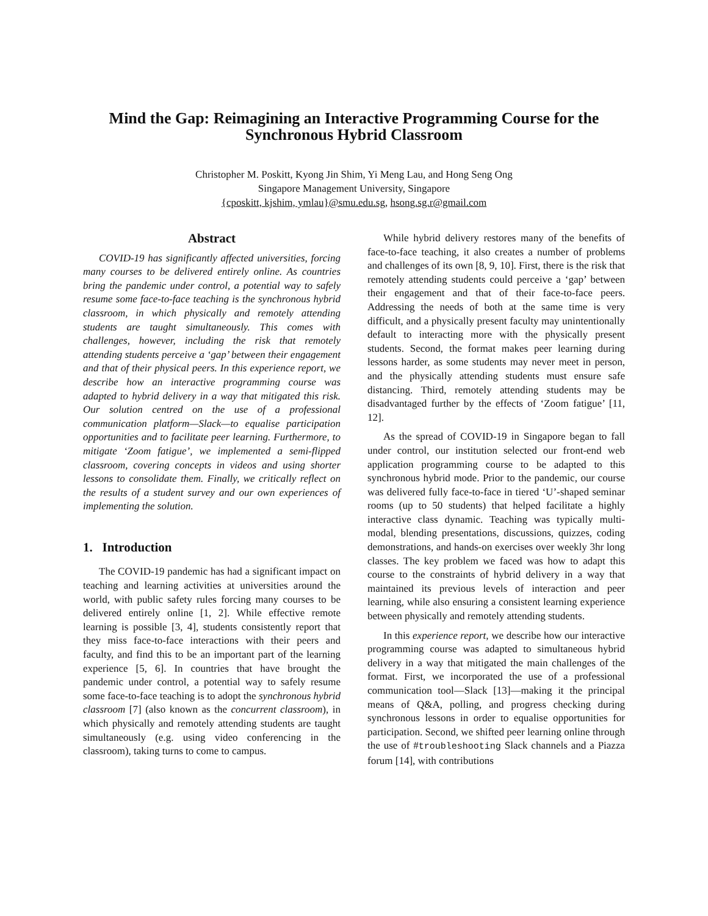Mind the Gap: Reimagining an Interactive Programming Course for the
Synchronous Hybrid Classroom
Christopher M. Poskitt, Kyong Jin Shim, Yi Meng Lau, and Hong Seng Ong
Singapore Management University, Singapore
{cposkitt, kjshim, ymlau}@smu.edu.sg, hsong.sg.r@gmail.com
Abstract
COVID-19 has significantly affected universities, forcing many courses to be delivered entirely online. As countries bring the pandemic under control, a potential way to safely resume some face-to-face teaching is the synchronous hybrid classroom, in which physically and remotely attending students are taught simultaneously. This comes with challenges, however, including the risk that remotely attending students perceive a ‘gap’ between their engagement and that of their physical peers. In this experience report, we describe how an interactive programming course was adapted to hybrid delivery in a way that mitigated this risk. Our solution centred on the use of a professional communication platform—Slack—to equalise participation opportunities and to facilitate peer learning. Furthermore, to mitigate ‘Zoom fatigue’, we implemented a semi-flipped classroom, covering concepts in videos and using shorter lessons to consolidate them. Finally, we critically reflect on the results of a student survey and our own experiences of implementing the solution.
1. Introduction
The COVID-19 pandemic has had a significant impact on teaching and learning activities at universities around the world, with public safety rules forcing many courses to be delivered entirely online [1, 2]. While effective remote learning is possible [3, 4], students consistently report that they miss face-to-face interactions with their peers and faculty, and find this to be an important part of the learning experience [5, 6]. In countries that have brought the pandemic under control, a potential way to safely resume some face-to-face teaching is to adopt the synchronous hybrid classroom [7] (also known as the concurrent classroom), in which physically and remotely attending students are taught simultaneously (e.g. using video conferencing in the classroom), taking turns to come to campus.
While hybrid delivery restores many of the benefits of face-to-face teaching, it also creates a number of problems and challenges of its own [8, 9, 10]. First, there is the risk that remotely attending students could perceive a ‘gap’ between their engagement and that of their face-to-face peers. Addressing the needs of both at the same time is very difficult, and a physically present faculty may unintentionally default to interacting more with the physically present students. Second, the format makes peer learning during lessons harder, as some students may never meet in person, and the physically attending students must ensure safe distancing. Third, remotely attending students may be disadvantaged further by the effects of ‘Zoom fatigue’ [11, 12].
As the spread of COVID-19 in Singapore began to fall under control, our institution selected our front-end web application programming course to be adapted to this synchronous hybrid mode. Prior to the pandemic, our course was delivered fully face-to-face in tiered ‘U’-shaped seminar rooms (up to 50 students) that helped facilitate a highly interactive class dynamic. Teaching was typically multi-modal, blending presentations, discussions, quizzes, coding demonstrations, and hands-on exercises over weekly 3hr long classes. The key problem we faced was how to adapt this course to the constraints of hybrid delivery in a way that maintained its previous levels of interaction and peer learning, while also ensuring a consistent learning experience between physically and remotely attending students.
In this experience report, we describe how our interactive programming course was adapted to simultaneous hybrid delivery in a way that mitigated the main challenges of the format. First, we incorporated the use of a professional communication tool—Slack [13]—making it the principal means of Q&A, polling, and progress checking during synchronous lessons in order to equalise opportunities for participation. Second, we shifted peer learning online through the use of #troubleshooting Slack channels and a Piazza forum [14], with contributions